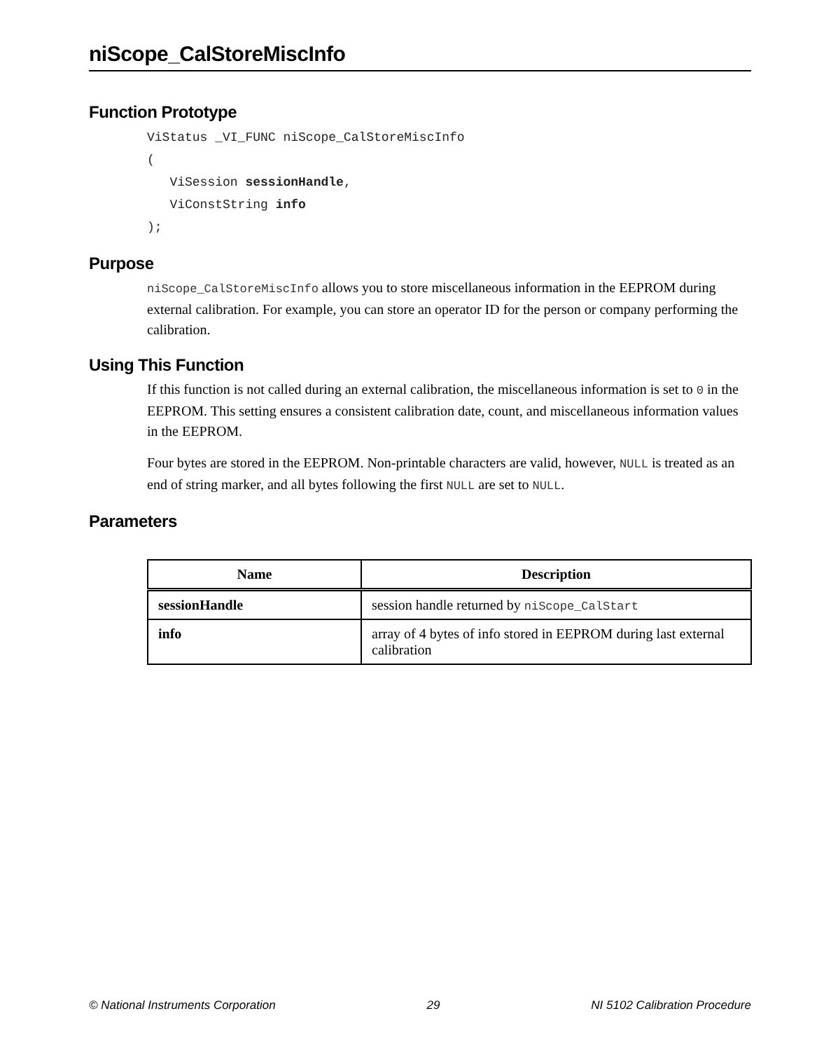niScope_CalStoreMiscInfo
Function Prototype
ViStatus _VI_FUNC niScope_CalStoreMiscInfo
(
   ViSession sessionHandle,
   ViConstString info
);
Purpose
niScope_CalStoreMiscInfo allows you to store miscellaneous information in the EEPROM during external calibration. For example, you can store an operator ID for the person or company performing the calibration.
Using This Function
If this function is not called during an external calibration, the miscellaneous information is set to 0 in the EEPROM. This setting ensures a consistent calibration date, count, and miscellaneous information values in the EEPROM.
Four bytes are stored in the EEPROM. Non-printable characters are valid, however, NULL is treated as an end of string marker, and all bytes following the first NULL are set to NULL.
Parameters
| Name | Description |
| --- | --- |
| sessionHandle | session handle returned by niScope_CalStart |
| info | array of 4 bytes of info stored in EEPROM during last external calibration |
© National Instruments Corporation 29 NI 5102 Calibration Procedure